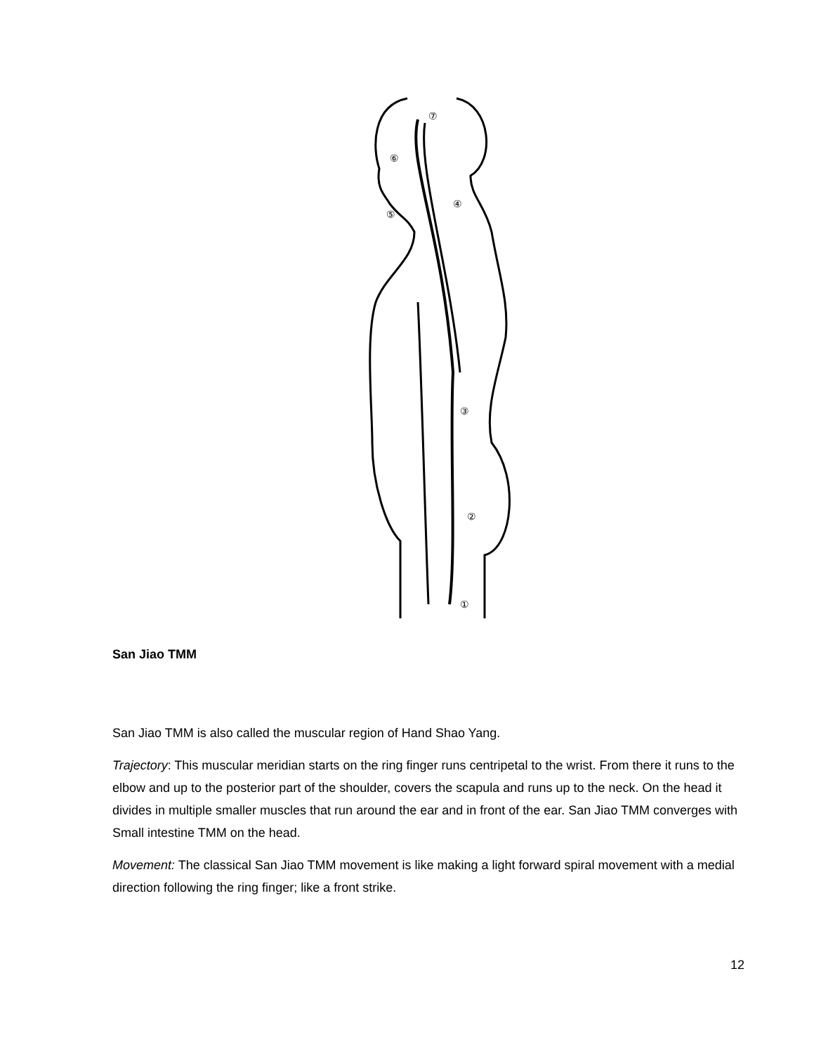⑦
⑥
⑤
④
③
②
①
San Jiao TMM
San Jiao TMM is also called the muscular region of Hand Shao Yang.
Trajectory: This muscular meridian starts on the ring finger runs centripetal to the wrist. From there it runs to the elbow and up to the posterior part of the shoulder, covers the scapula and runs up to the neck. On the head it divides in multiple smaller muscles that run around the ear and in front of the ear. San Jiao TMM converges with Small intestine TMM on the head.
Movement: The classical San Jiao TMM movement is like making a light forward spiral movement with a medial direction following the ring finger; like a front strike.
12